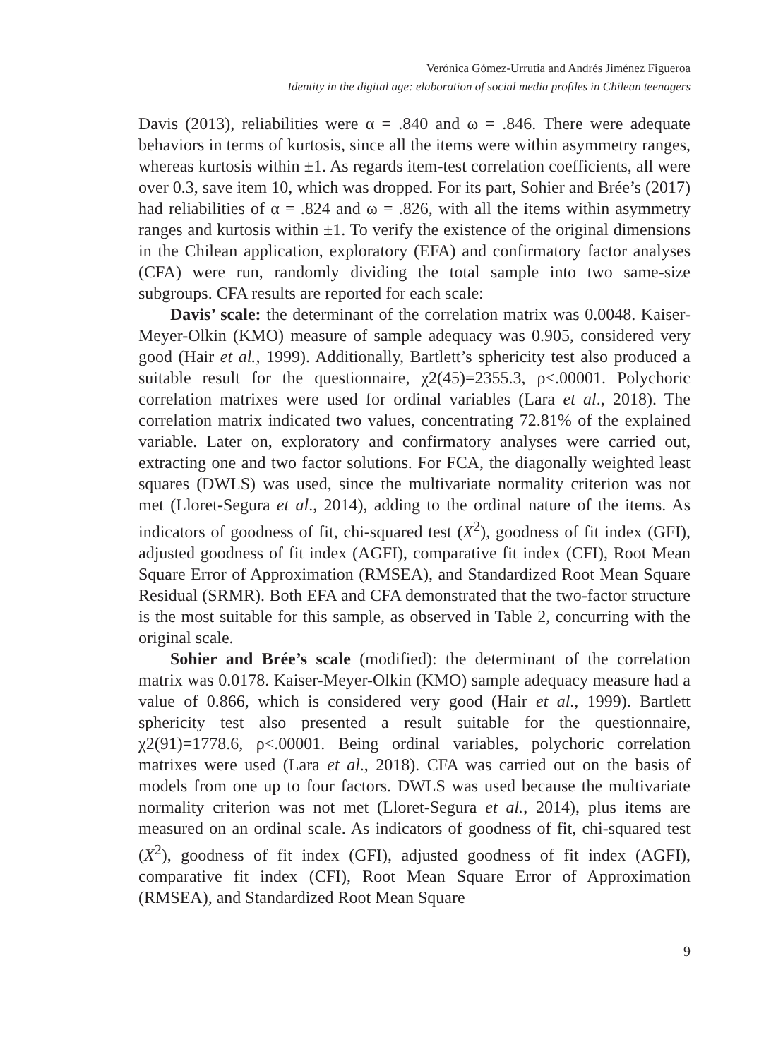Verónica Gómez-Urrutia and Andrés Jiménez Figueroa
Identity in the digital age: elaboration of social media profiles in Chilean teenagers
Davis (2013), reliabilities were α = .840 and ω = .846. There were adequate behaviors in terms of kurtosis, since all the items were within asymmetry ranges, whereas kurtosis within ±1. As regards item-test correlation coefficients, all were over 0.3, save item 10, which was dropped. For its part, Sohier and Brée’s (2017) had reliabilities of α = .824 and ω = .826, with all the items within asymmetry ranges and kurtosis within ±1. To verify the existence of the original dimensions in the Chilean application, exploratory (EFA) and confirmatory factor analyses (CFA) were run, randomly dividing the total sample into two same-size subgroups. CFA results are reported for each scale:
Davis’ scale: the determinant of the correlation matrix was 0.0048. Kaiser-Meyer-Olkin (KMO) measure of sample adequacy was 0.905, considered very good (Hair et al., 1999). Additionally, Bartlett’s sphericity test also produced a suitable result for the questionnaire, χ2(45)=2355.3, ρ<.00001. Polychoric correlation matrixes were used for ordinal variables (Lara et al., 2018). The correlation matrix indicated two values, concentrating 72.81% of the explained variable. Later on, exploratory and confirmatory analyses were carried out, extracting one and two factor solutions. For FCA, the diagonally weighted least squares (DWLS) was used, since the multivariate normality criterion was not met (Lloret-Segura et al., 2014), adding to the ordinal nature of the items. As indicators of goodness of fit, chi-squared test (X<sup>2</sup>), goodness of fit index (GFI), adjusted goodness of fit index (AGFI), comparative fit index (CFI), Root Mean Square Error of Approximation (RMSEA), and Standardized Root Mean Square Residual (SRMR). Both EFA and CFA demonstrated that the two-factor structure is the most suitable for this sample, as observed in Table 2, concurring with the original scale.
Sohier and Brée’s scale (modified): the determinant of the correlation matrix was 0.0178. Kaiser-Meyer-Olkin (KMO) sample adequacy measure had a value of 0.866, which is considered very good (Hair et al., 1999). Bartlett sphericity test also presented a result suitable for the questionnaire, χ2(91)=1778.6, ρ<.00001. Being ordinal variables, polychoric correlation matrixes were used (Lara et al., 2018). CFA was carried out on the basis of models from one up to four factors. DWLS was used because the multivariate normality criterion was not met (Lloret-Segura et al., 2014), plus items are measured on an ordinal scale. As indicators of goodness of fit, chi-squared test (X<sup>2</sup>), goodness of fit index (GFI), adjusted goodness of fit index (AGFI), comparative fit index (CFI), Root Mean Square Error of Approximation (RMSEA), and Standardized Root Mean Square
9